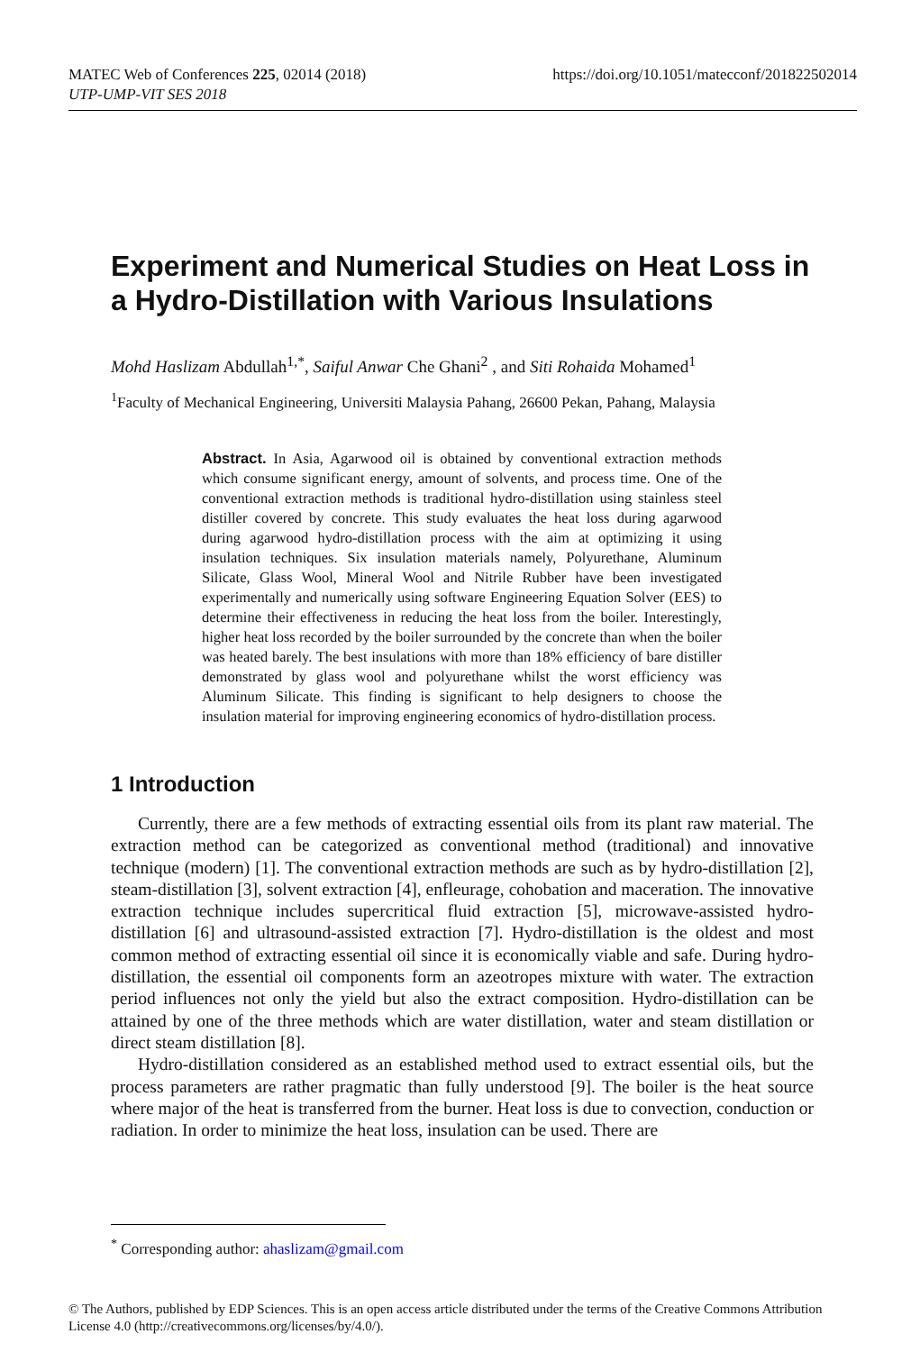MATEC Web of Conferences 225, 02014 (2018)
UTP-UMP-VIT SES 2018
https://doi.org/10.1051/matecconf/201822502014
Experiment and Numerical Studies on Heat Loss in a Hydro-Distillation with Various Insulations
Mohd Haslizam Abdullah<sup>1,*</sup>, Saiful Anwar Che Ghani<sup>2</sup> , and Siti Rohaida Mohamed<sup>1</sup>
<sup>1</sup> Faculty of Mechanical Engineering, Universiti Malaysia Pahang, 26600 Pekan, Pahang, Malaysia
Abstract. In Asia, Agarwood oil is obtained by conventional extraction methods which consume significant energy, amount of solvents, and process time. One of the conventional extraction methods is traditional hydro-distillation using stainless steel distiller covered by concrete. This study evaluates the heat loss during agarwood during agarwood hydro-distillation process with the aim at optimizing it using insulation techniques. Six insulation materials namely, Polyurethane, Aluminum Silicate, Glass Wool, Mineral Wool and Nitrile Rubber have been investigated experimentally and numerically using software Engineering Equation Solver (EES) to determine their effectiveness in reducing the heat loss from the boiler. Interestingly, higher heat loss recorded by the boiler surrounded by the concrete than when the boiler was heated barely. The best insulations with more than 18% efficiency of bare distiller demonstrated by glass wool and polyurethane whilst the worst efficiency was Aluminum Silicate. This finding is significant to help designers to choose the insulation material for improving engineering economics of hydro-distillation process.
1 Introduction
Currently, there are a few methods of extracting essential oils from its plant raw material. The extraction method can be categorized as conventional method (traditional) and innovative technique (modern) [1]. The conventional extraction methods are such as by hydro-distillation [2], steam-distillation [3], solvent extraction [4], enfleurage, cohobation and maceration. The innovative extraction technique includes supercritical fluid extraction [5], microwave-assisted hydro-distillation [6] and ultrasound-assisted extraction [7]. Hydro-distillation is the oldest and most common method of extracting essential oil since it is economically viable and safe. During hydro-distillation, the essential oil components form an azeotropes mixture with water. The extraction period influences not only the yield but also the extract composition. Hydro-distillation can be attained by one of the three methods which are water distillation, water and steam distillation or direct steam distillation [8].
Hydro-distillation considered as an established method used to extract essential oils, but the process parameters are rather pragmatic than fully understood [9]. The boiler is the heat source where major of the heat is transferred from the burner. Heat loss is due to convection, conduction or radiation. In order to minimize the heat loss, insulation can be used. There are
<sup>*</sup> Corresponding author: ahaslizam@gmail.com
© The Authors, published by EDP Sciences. This is an open access article distributed under the terms of the Creative Commons Attribution License 4.0 (http://creativecommons.org/licenses/by/4.0/).